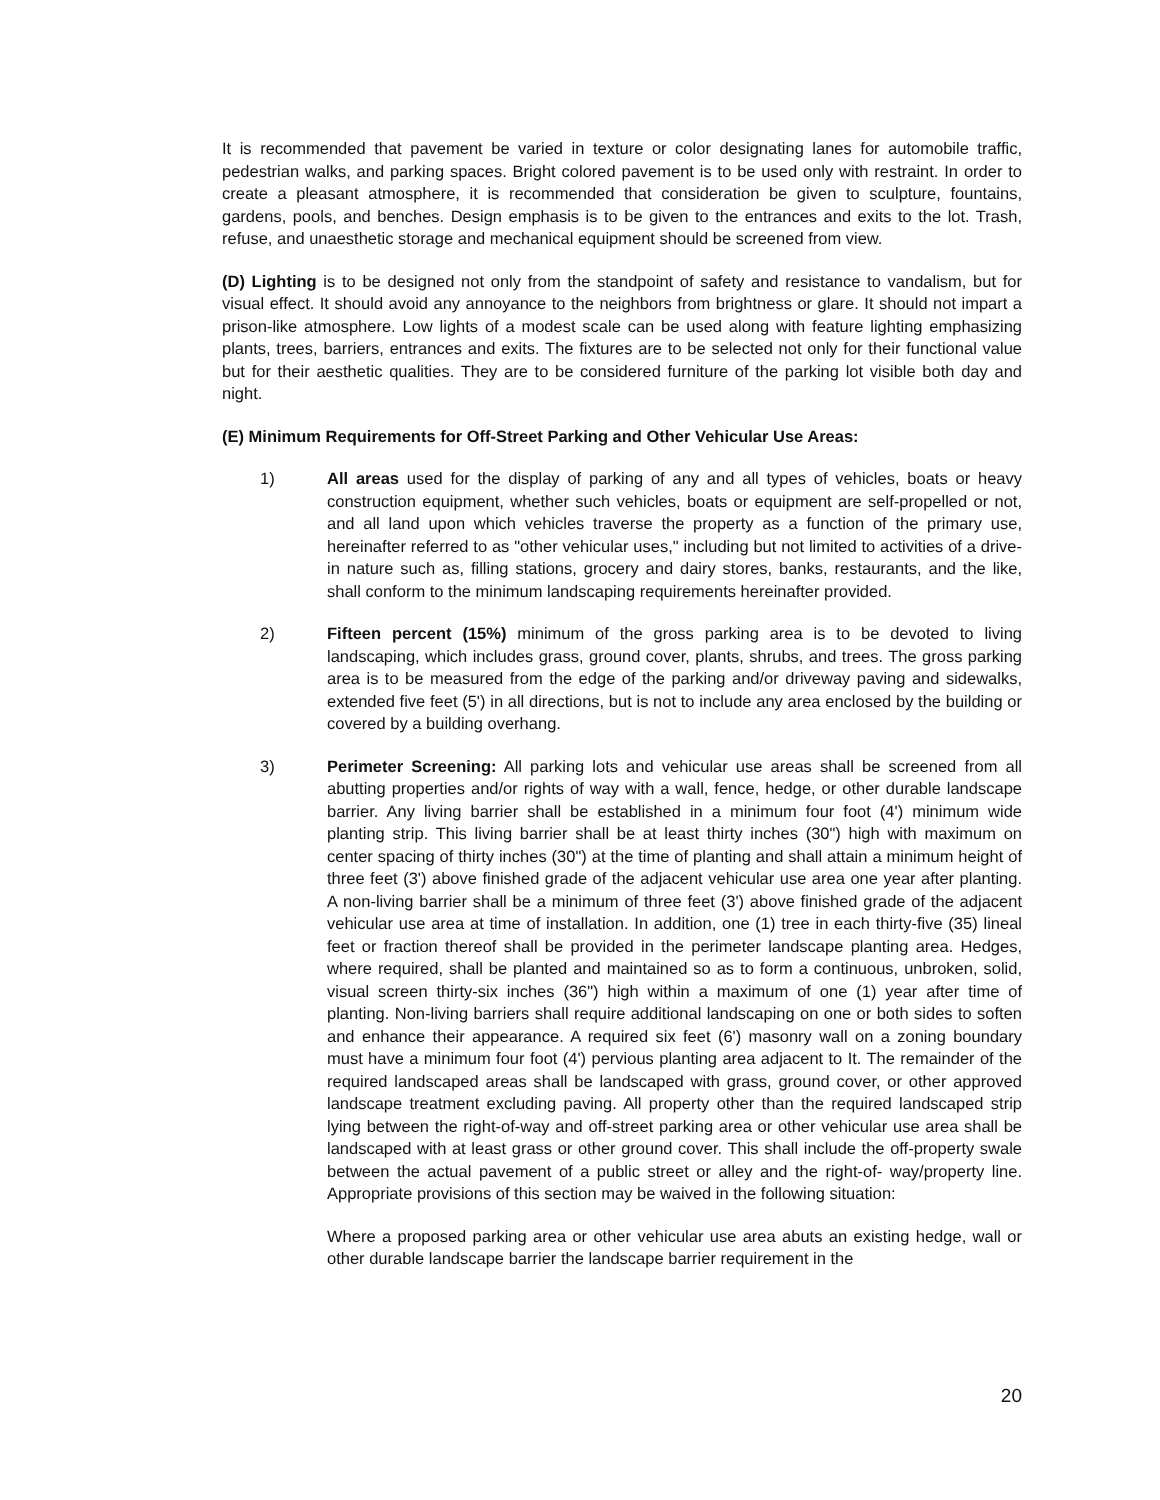It is recommended that pavement be varied in texture or color designating lanes for automobile traffic, pedestrian walks, and parking spaces. Bright colored pavement is to be used only with restraint. In order to create a pleasant atmosphere, it is recommended that consideration be given to sculpture, fountains, gardens, pools, and benches. Design emphasis is to be given to the entrances and exits to the lot. Trash, refuse, and unaesthetic storage and mechanical equipment should be screened from view.
(D) Lighting is to be designed not only from the standpoint of safety and resistance to vandalism, but for visual effect. It should avoid any annoyance to the neighbors from brightness or glare. It should not impart a prison-like atmosphere. Low lights of a modest scale can be used along with feature lighting emphasizing plants, trees, barriers, entrances and exits. The fixtures are to be selected not only for their functional value but for their aesthetic qualities. They are to be considered furniture of the parking lot visible both day and night.
(E) Minimum Requirements for Off-Street Parking and Other Vehicular Use Areas:
1) All areas used for the display of parking of any and all types of vehicles, boats or heavy construction equipment, whether such vehicles, boats or equipment are self-propelled or not, and all land upon which vehicles traverse the property as a function of the primary use, hereinafter referred to as "other vehicular uses," including but not limited to activities of a drive-in nature such as, filling stations, grocery and dairy stores, banks, restaurants, and the like, shall conform to the minimum landscaping requirements hereinafter provided.
2) Fifteen percent (15%) minimum of the gross parking area is to be devoted to living landscaping, which includes grass, ground cover, plants, shrubs, and trees. The gross parking area is to be measured from the edge of the parking and/or driveway paving and sidewalks, extended five feet (5') in all directions, but is not to include any area enclosed by the building or covered by a building overhang.
3) Perimeter Screening: All parking lots and vehicular use areas shall be screened from all abutting properties and/or rights of way with a wall, fence, hedge, or other durable landscape barrier. Any living barrier shall be established in a minimum four foot (4') minimum wide planting strip. This living barrier shall be at least thirty inches (30") high with maximum on center spacing of thirty inches (30") at the time of planting and shall attain a minimum height of three feet (3') above finished grade of the adjacent vehicular use area one year after planting. A non-living barrier shall be a minimum of three feet (3') above finished grade of the adjacent vehicular use area at time of installation. In addition, one (1) tree in each thirty-five (35) lineal feet or fraction thereof shall be provided in the perimeter landscape planting area. Hedges, where required, shall be planted and maintained so as to form a continuous, unbroken, solid, visual screen thirty-six inches (36") high within a maximum of one (1) year after time of planting. Non-living barriers shall require additional landscaping on one or both sides to soften and enhance their appearance. A required six feet (6') masonry wall on a zoning boundary must have a minimum four foot (4') pervious planting area adjacent to It. The remainder of the required landscaped areas shall be landscaped with grass, ground cover, or other approved landscape treatment excluding paving. All property other than the required landscaped strip lying between the right-of-way and off-street parking area or other vehicular use area shall be landscaped with at least grass or other ground cover. This shall include the off-property swale between the actual pavement of a public street or alley and the right-of- way/property line. Appropriate provisions of this section may be waived in the following situation:
Where a proposed parking area or other vehicular use area abuts an existing hedge, wall or other durable landscape barrier the landscape barrier requirement in the
20